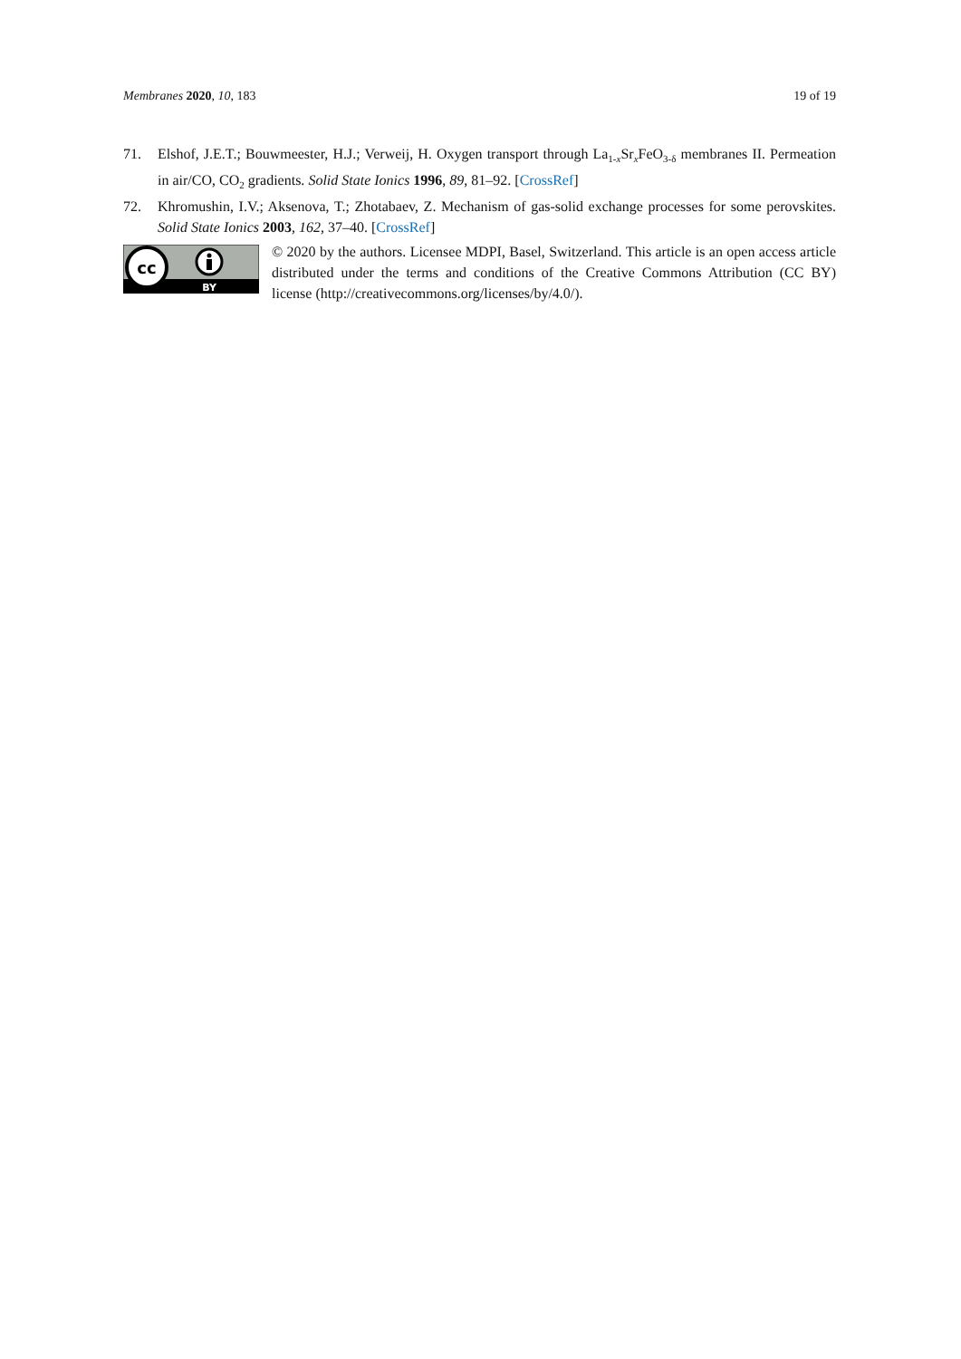Membranes 2020, 10, 183 19 of 19
71. Elshof, J.E.T.; Bouwmeester, H.J.; Verweij, H. Oxygen transport through La<sub>1-x</sub>Sr<sub>x</sub>FeO<sub>3-δ</sub> membranes II. Permeation in air/CO, CO<sub>2</sub> gradients. Solid State Ionics 1996, 89, 81–92. [CrossRef]
72. Khromushin, I.V.; Aksenova, T.; Zhotabaev, Z. Mechanism of gas-solid exchange processes for some perovskites. Solid State Ionics 2003, 162, 37–40. [CrossRef]
cc
BY
© 2020 by the authors. Licensee MDPI, Basel, Switzerland. This article is an open access article distributed under the terms and conditions of the Creative Commons Attribution (CC BY) license (http://creativecommons.org/licenses/by/4.0/).